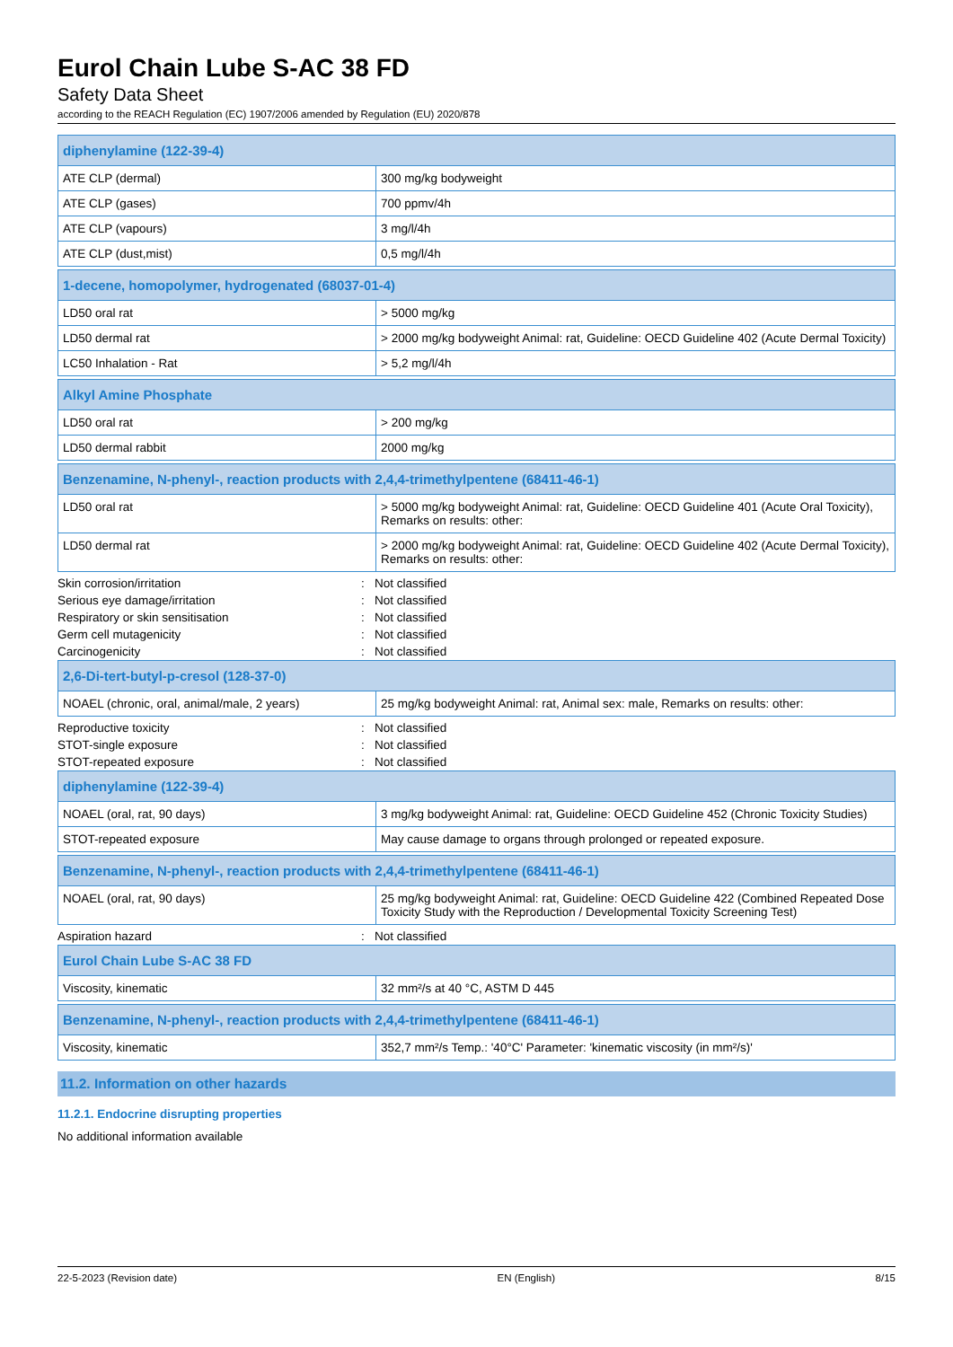Eurol Chain Lube S-AC 38 FD
Safety Data Sheet
according to the REACH Regulation (EC) 1907/2006 amended by Regulation (EU) 2020/878
| diphenylamine (122-39-4) | |
| --- | --- |
| ATE CLP (dermal) | 300 mg/kg bodyweight |
| ATE CLP (gases) | 700 ppmv/4h |
| ATE CLP (vapours) | 3 mg/l/4h |
| ATE CLP (dust,mist) | 0,5 mg/l/4h |
| 1-decene, homopolymer, hydrogenated (68037-01-4) | |
| --- | --- |
| LD50 oral rat | > 5000 mg/kg |
| LD50 dermal rat | > 2000 mg/kg bodyweight Animal: rat, Guideline: OECD Guideline 402 (Acute Dermal Toxicity) |
| LC50 Inhalation - Rat | > 5,2 mg/l/4h |
| Alkyl Amine Phosphate | |
| --- | --- |
| LD50 oral rat | > 200 mg/kg |
| LD50 dermal rabbit | 2000 mg/kg |
| Benzenamine, N-phenyl-, reaction products with 2,4,4-trimethylpentene (68411-46-1) | |
| --- | --- |
| LD50 oral rat | > 5000 mg/kg bodyweight Animal: rat, Guideline: OECD Guideline 401 (Acute Oral Toxicity), Remarks on results: other: |
| LD50 dermal rat | > 2000 mg/kg bodyweight Animal: rat, Guideline: OECD Guideline 402 (Acute Dermal Toxicity), Remarks on results: other: |
Skin corrosion/irritation: Not classified
Serious eye damage/irritation: Not classified
Respiratory or skin sensitisation: Not classified
Germ cell mutagenicity: Not classified
Carcinogenicity: Not classified
| 2,6-Di-tert-butyl-p-cresol (128-37-0) | |
| --- | --- |
| NOAEL (chronic, oral, animal/male, 2 years) | 25 mg/kg bodyweight Animal: rat, Animal sex: male, Remarks on results: other: |
Reproductive toxicity: Not classified
STOT-single exposure: Not classified
STOT-repeated exposure: Not classified
| diphenylamine (122-39-4) | |
| --- | --- |
| NOAEL (oral, rat, 90 days) | 3 mg/kg bodyweight Animal: rat, Guideline: OECD Guideline 452 (Chronic Toxicity Studies) |
| STOT-repeated exposure | May cause damage to organs through prolonged or repeated exposure. |
| Benzenamine, N-phenyl-, reaction products with 2,4,4-trimethylpentene (68411-46-1) | |
| --- | --- |
| NOAEL (oral, rat, 90 days) | 25 mg/kg bodyweight Animal: rat, Guideline: OECD Guideline 422 (Combined Repeated Dose Toxicity Study with the Reproduction / Developmental Toxicity Screening Test) |
Aspiration hazard: Not classified
| Eurol Chain Lube S-AC 38 FD | |
| --- | --- |
| Viscosity, kinematic | 32 mm²/s at 40 °C, ASTM D 445 |
| Benzenamine, N-phenyl-, reaction products with 2,4,4-trimethylpentene (68411-46-1) | |
| --- | --- |
| Viscosity, kinematic | 352,7 mm²/s Temp.: '40°C' Parameter: 'kinematic viscosity (in mm²/s)' |
11.2. Information on other hazards
11.2.1. Endocrine disrupting properties
No additional information available
22-5-2023 (Revision date) EN (English) 8/15